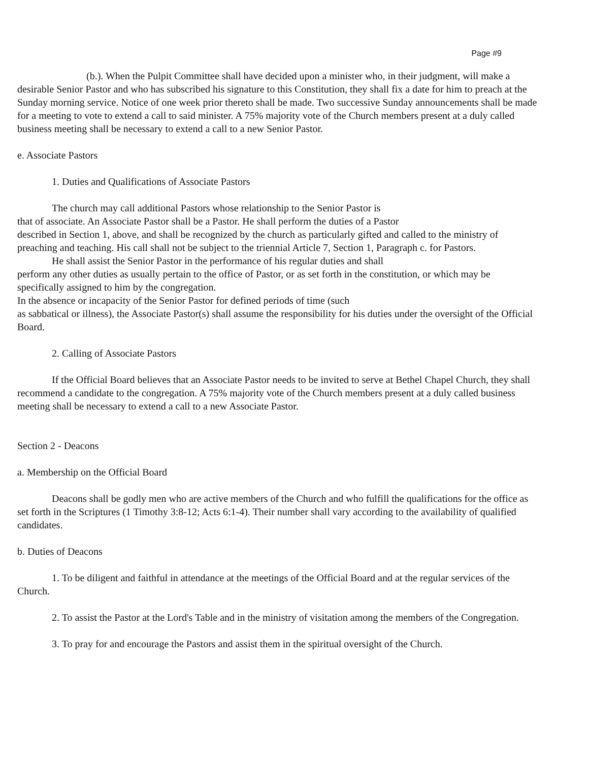Page #9
(b.). When the Pulpit Committee shall have decided upon a minister who, in their judgment, will make a desirable Senior Pastor and who has subscribed his signature to this Constitution, they shall fix a date for him to preach at the Sunday morning service. Notice of one week prior thereto shall be made. Two successive Sunday announcements shall be made for a meeting to vote to extend a call to said minister. A 75% majority vote of the Church members present at a duly called business meeting shall be necessary to extend a call to a new Senior Pastor.
e. Associate Pastors
1. Duties and Qualifications of Associate Pastors
The church may call additional Pastors whose relationship to the Senior Pastor is
that of associate. An Associate Pastor shall be a Pastor. He shall perform the duties of a Pastor
described in Section 1, above, and shall be recognized by the church as particularly gifted and called to the ministry of preaching and teaching. His call shall not be subject to the triennial Article 7, Section 1, Paragraph c. for Pastors.
He shall assist the Senior Pastor in the performance of his regular duties and shall
perform any other duties as usually pertain to the office of Pastor, or as set forth in the constitution, or which may be specifically assigned to him by the congregation.
In the absence or incapacity of the Senior Pastor for defined periods of time (such
as sabbatical or illness), the Associate Pastor(s) shall assume the responsibility for his duties under the oversight of the Official Board.
2. Calling of Associate Pastors
If the Official Board believes that an Associate Pastor needs to be invited to serve at Bethel Chapel Church, they shall recommend a candidate to the congregation. A 75% majority vote of the Church members present at a duly called business meeting shall be necessary to extend a call to a new Associate Pastor.
Section 2 - Deacons
a. Membership on the Official Board
Deacons shall be godly men who are active members of the Church and who fulfill the qualifications for the office as set forth in the Scriptures (1 Timothy 3:8-12; Acts 6:1-4). Their number shall vary according to the availability of qualified candidates.
b. Duties of Deacons
1. To be diligent and faithful in attendance at the meetings of the Official Board and at the regular services of the Church.
2. To assist the Pastor at the Lord's Table and in the ministry of visitation among the members of the Congregation.
3. To pray for and encourage the Pastors and assist them in the spiritual oversight of the Church.